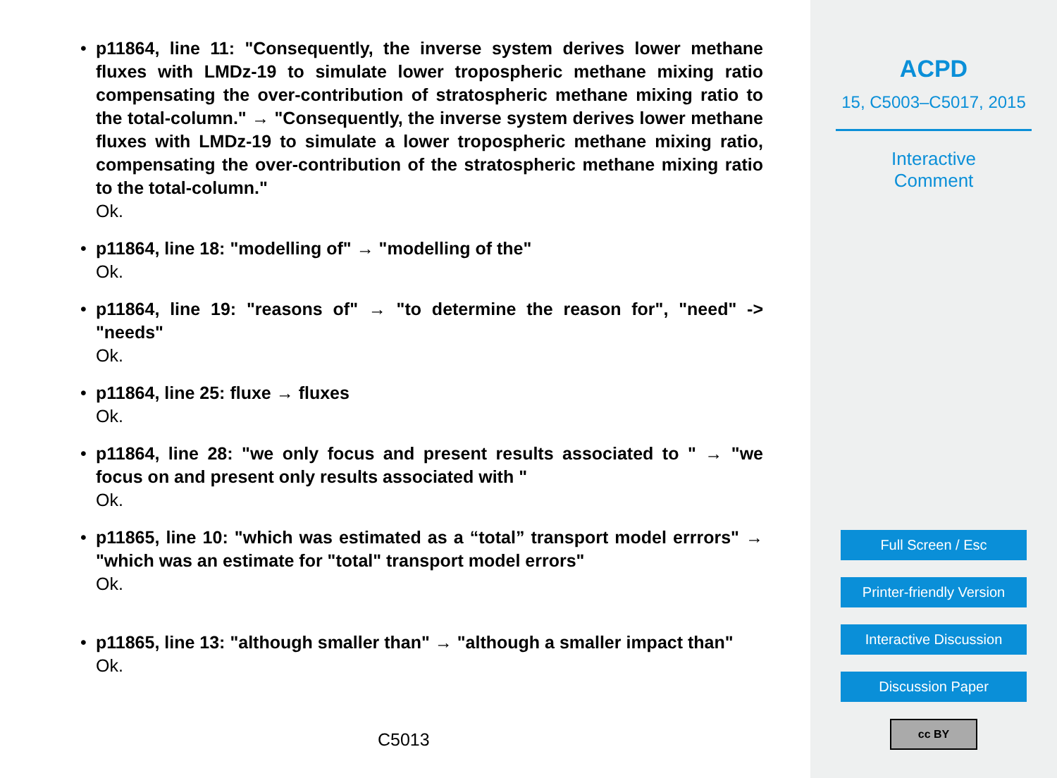• p11864, line 11: "Consequently, the inverse system derives lower methane fluxes with LMDz-19 to simulate lower tropospheric methane mixing ratio compensating the over-contribution of stratospheric methane mixing ratio to the total-column." → "Consequently, the inverse system derives lower methane fluxes with LMDz-19 to simulate a lower tropospheric methane mixing ratio, compensating the over-contribution of the stratospheric methane mixing ratio to the total-column."
Ok.
• p11864, line 18: "modelling of" → "modelling of the"
Ok.
• p11864, line 19: "reasons of" → "to determine the reason for", "need" -> "needs"
Ok.
• p11864, line 25: fluxe → fluxes
Ok.
• p11864, line 28: "we only focus and present results associated to " → "we focus on and present only results associated with "
Ok.
• p11865, line 10: "which was estimated as a “total” transport model errrors" → "which was an estimate for "total" transport model errors"
Ok.
• p11865, line 13: "although smaller than" → "although a smaller impact than"
Ok.
C5013
ACPD
15, C5003–C5017, 2015
Interactive
Comment
Full Screen / Esc
Printer-friendly Version
Interactive Discussion
Discussion Paper
cc BY